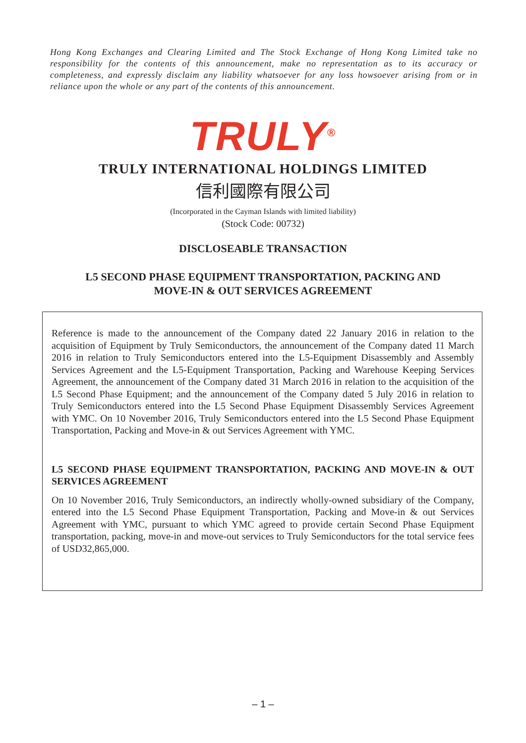Hong Kong Exchanges and Clearing Limited and The Stock Exchange of Hong Kong Limited take no responsibility for the contents of this announcement, make no representation as to its accuracy or completeness, and expressly disclaim any liability whatsoever for any loss howsoever arising from or in reliance upon the whole or any part of the contents of this announcement.
TRULY<sup>®</sup>
TRULY INTERNATIONAL HOLDINGS LIMITED
信利國際有限公司
(Incorporated in the Cayman Islands with limited liability)
(Stock Code: 00732)
DISCLOSEABLE TRANSACTION
L5 SECOND PHASE EQUIPMENT TRANSPORTATION, PACKING AND
MOVE-IN & OUT SERVICES AGREEMENT
Reference is made to the announcement of the Company dated 22 January 2016 in relation to the acquisition of Equipment by Truly Semiconductors, the announcement of the Company dated 11 March 2016 in relation to Truly Semiconductors entered into the L5-Equipment Disassembly and Assembly Services Agreement and the L5-Equipment Transportation, Packing and Warehouse Keeping Services Agreement, the announcement of the Company dated 31 March 2016 in relation to the acquisition of the L5 Second Phase Equipment; and the announcement of the Company dated 5 July 2016 in relation to Truly Semiconductors entered into the L5 Second Phase Equipment Disassembly Services Agreement with YMC. On 10 November 2016, Truly Semiconductors entered into the L5 Second Phase Equipment Transportation, Packing and Move-in & out Services Agreement with YMC.
L5 SECOND PHASE EQUIPMENT TRANSPORTATION, PACKING AND MOVE-IN & OUT SERVICES AGREEMENT
On 10 November 2016, Truly Semiconductors, an indirectly wholly-owned subsidiary of the Company, entered into the L5 Second Phase Equipment Transportation, Packing and Move-in & out Services Agreement with YMC, pursuant to which YMC agreed to provide certain Second Phase Equipment transportation, packing, move-in and move-out services to Truly Semiconductors for the total service fees of USD32,865,000.
– 1 –